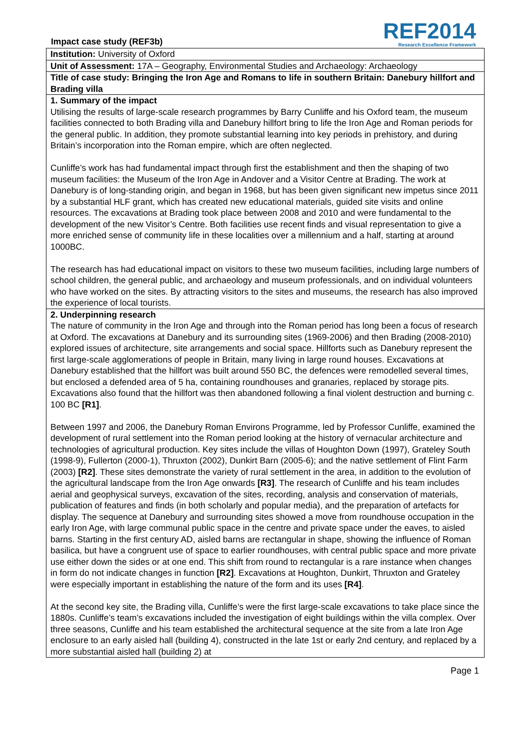Impact case study (REF3b)
REF2014
Research Excellence Framework
| Institution: University of Oxford |
| Unit of Assessment: 17A – Geography, Environmental Studies and Archaeology: Archaeology |
| Title of case study: Bringing the Iron Age and Romans to life in southern Britain: Danebury hillfort and Brading villa |
| 1. Summary of the impact Utilising the results of large-scale research programmes by Barry Cunliffe and his Oxford team, the museum facilities connected to both Brading villa and Danebury hillfort bring to life the Iron Age and Roman periods for the general public. In addition, they promote substantial learning into key periods in prehistory, and during Britain’s incorporation into the Roman empire, which are often neglected. Cunliffe’s work has had fundamental impact through first the establishment and then the shaping of two museum facilities: the Museum of the Iron Age in Andover and a Visitor Centre at Brading. The work at Danebury is of long-standing origin, and began in 1968, but has been given significant new impetus since 2011 by a substantial HLF grant, which has created new educational materials, guided site visits and online resources. The excavations at Brading took place between 2008 and 2010 and were fundamental to the development of the new Visitor’s Centre. Both facilities use recent finds and visual representation to give a more enriched sense of community life in these localities over a millennium and a half, starting at around 1000BC. The research has had educational impact on visitors to these two museum facilities, including large numbers of school children, the general public, and archaeology and museum professionals, and on individual volunteers who have worked on the sites. By attracting visitors to the sites and museums, the research has also improved the experience of local tourists. |
| 2. Underpinning research The nature of community in the Iron Age and through into the Roman period has long been a focus of research at Oxford. The excavations at Danebury and its surrounding sites (1969-2006) and then Brading (2008-2010) explored issues of architecture, site arrangements and social space. Hillforts such as Danebury represent the first large-scale agglomerations of people in Britain, many living in large round houses. Excavations at Danebury established that the hillfort was built around 550 BC, the defences were remodelled several times, but enclosed a defended area of 5 ha, containing roundhouses and granaries, replaced by storage pits. Excavations also found that the hillfort was then abandoned following a final violent destruction and burning c. 100 BC [R1] . Between 1997 and 2006, the Danebury Roman Environs Programme, led by Professor Cunliffe, examined the development of rural settlement into the Roman period looking at the history of vernacular architecture and technologies of agricultural production. Key sites include the villas of Houghton Down (1997), Grateley South (1998-9), Fullerton (2000-1), Thruxton (2002), Dunkirt Barn (2005-6); and the native settlement of Flint Farm (2003) [R2] . These sites demonstrate the variety of rural settlement in the area, in addition to the evolution of the agricultural landscape from the Iron Age onwards [R3] . The research of Cunliffe and his team includes aerial and geophysical surveys, excavation of the sites, recording, analysis and conservation of materials, publication of features and finds (in both scholarly and popular media), and the preparation of artefacts for display. The sequence at Danebury and surrounding sites showed a move from roundhouse occupation in the early Iron Age, with large communal public space in the centre and private space under the eaves, to aisled barns. Starting in the first century AD, aisled barns are rectangular in shape, showing the influence of Roman basilica, but have a congruent use of space to earlier roundhouses, with central public space and more private use either down the sides or at one end. This shift from round to rectangular is a rare instance when changes in form do not indicate changes in function [R2] . Excavations at Houghton, Dunkirt, Thruxton and Grateley were especially important in establishing the nature of the form and its uses [R4] . At the second key site, the Brading villa, Cunliffe’s were the first large-scale excavations to take place since the 1880s. Cunliffe’s team’s excavations included the investigation of eight buildings within the villa complex. Over three seasons, Cunliffe and his team established the architectural sequence at the site from a late Iron Age enclosure to an early aisled hall (building 4), constructed in the late 1st or early 2nd century, and replaced by a more substantial aisled hall (building 2) at |
Page 1